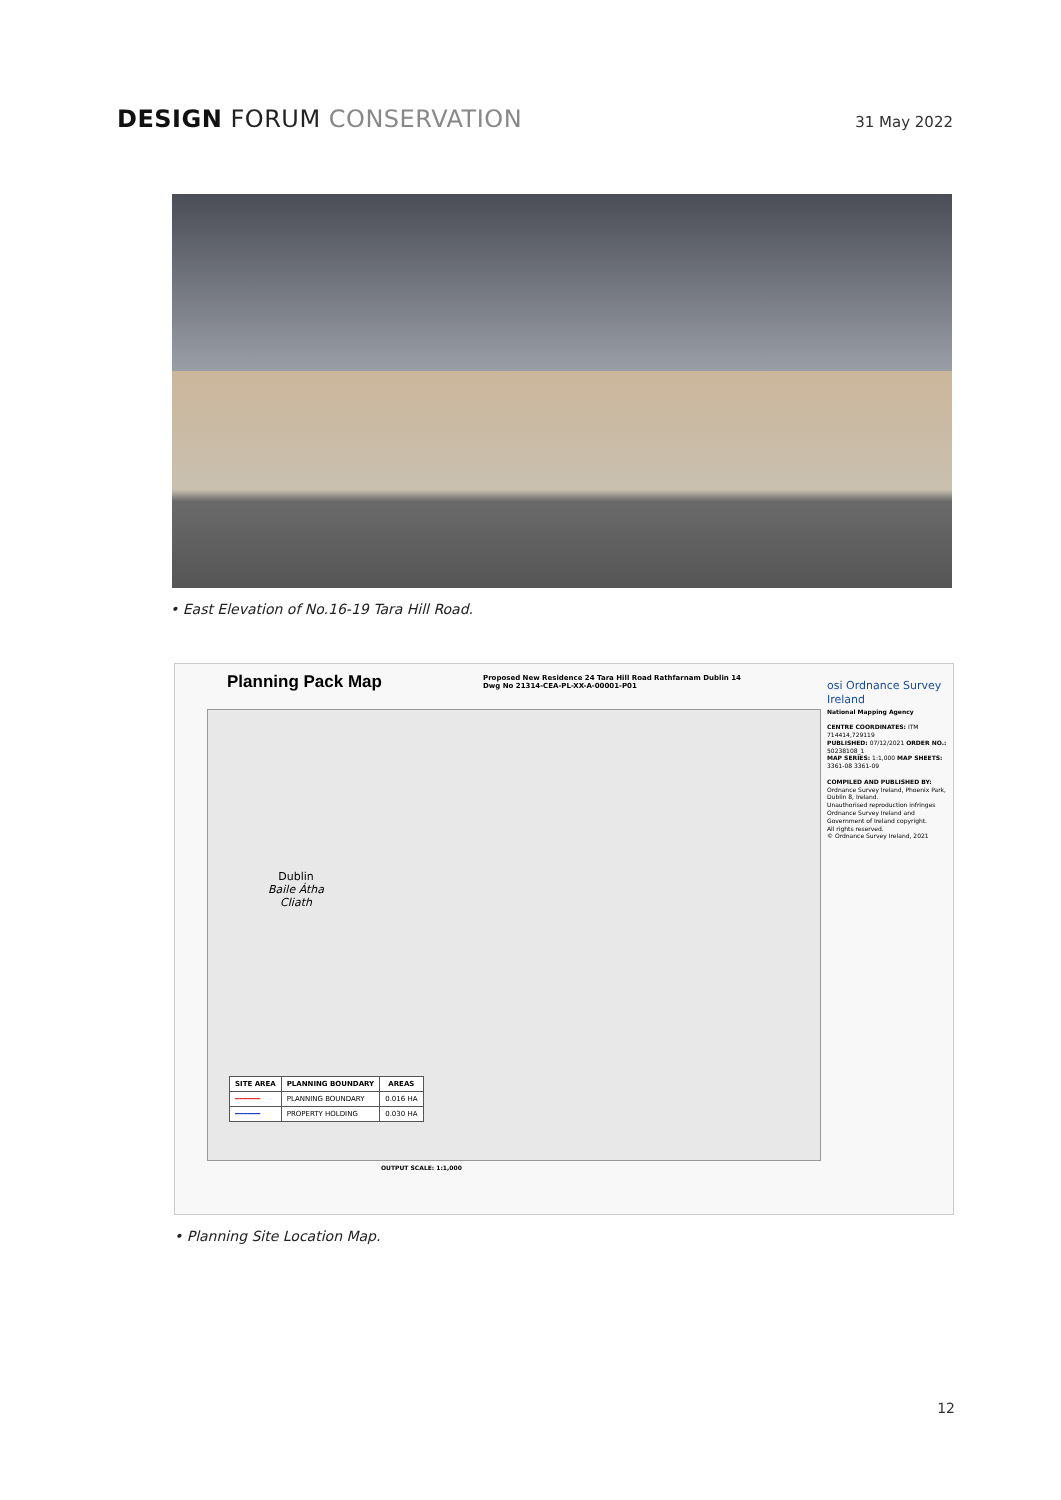DESIGN FORUM CONSERVATION
31 May 2022
• East Elevation of No.16-19 Tara Hill Road.
Planning Pack Map
Proposed New Residence 24 Tara Hill Road Rathfarnam Dublin 14
Dwg No 21314-CEA-PL-XX-A-00001-P01
Dublin
Baile Átha
Cliath
| SITE AREA | PLANNING BOUNDARY | AREAS |
| --- | --- | --- |
| ━━━━━━ | PLANNING BOUNDARY | 0.016 HA |
| ━━━━━━ | PROPERTY HOLDING | 0.030 HA |
OUTPUT SCALE: 1:1,000
osi Ordnance Survey Ireland
National Mapping Agency
CENTRE COORDINATES: ITM 714414,729119
PUBLISHED: 07/12/2021 ORDER NO.: 50238108_1
MAP SERIES: 1:1,000 MAP SHEETS: 3361-08 3361-09
COMPILED AND PUBLISHED BY: Ordnance Survey Ireland, Phoenix Park, Dublin 8, Ireland.
Unauthorised reproduction infringes Ordnance Survey Ireland and Government of Ireland copyright.
All rights reserved.
© Ordnance Survey Ireland, 2021
• Planning Site Location Map.
12